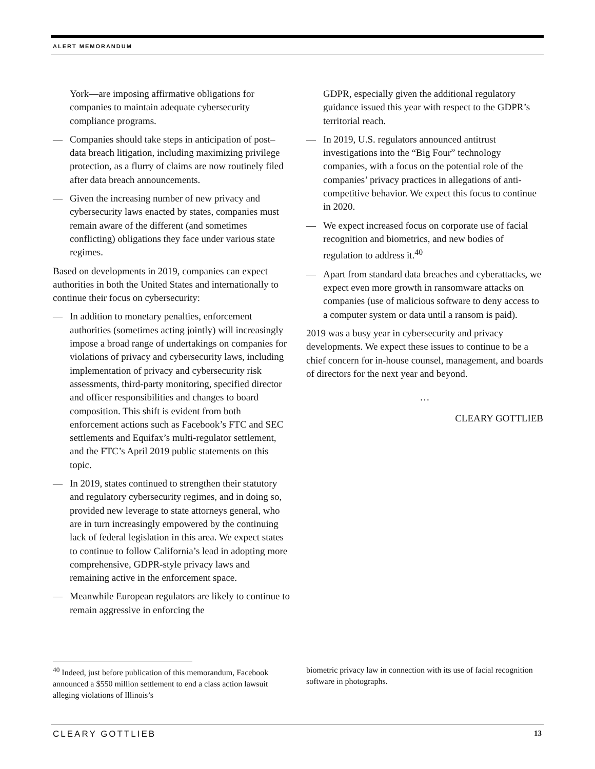ALERT MEMORANDUM
York—are imposing affirmative obligations for companies to maintain adequate cybersecurity compliance programs.
— Companies should take steps in anticipation of post–data breach litigation, including maximizing privilege protection, as a flurry of claims are now routinely filed after data breach announcements.
— Given the increasing number of new privacy and cybersecurity laws enacted by states, companies must remain aware of the different (and sometimes conflicting) obligations they face under various state regimes.
Based on developments in 2019, companies can expect authorities in both the United States and internationally to continue their focus on cybersecurity:
— In addition to monetary penalties, enforcement authorities (sometimes acting jointly) will increasingly impose a broad range of undertakings on companies for violations of privacy and cybersecurity laws, including implementation of privacy and cybersecurity risk assessments, third-party monitoring, specified director and officer responsibilities and changes to board composition. This shift is evident from both enforcement actions such as Facebook’s FTC and SEC settlements and Equifax’s multi-regulator settlement, and the FTC’s April 2019 public statements on this topic.
— In 2019, states continued to strengthen their statutory and regulatory cybersecurity regimes, and in doing so, provided new leverage to state attorneys general, who are in turn increasingly empowered by the continuing lack of federal legislation in this area. We expect states to continue to follow California’s lead in adopting more comprehensive, GDPR-style privacy laws and remaining active in the enforcement space.
— Meanwhile European regulators are likely to continue to remain aggressive in enforcing the
GDPR, especially given the additional regulatory guidance issued this year with respect to the GDPR’s territorial reach.
— In 2019, U.S. regulators announced antitrust investigations into the “Big Four” technology companies, with a focus on the potential role of the companies’ privacy practices in allegations of anti-competitive behavior. We expect this focus to continue in 2020.
— We expect increased focus on corporate use of facial recognition and biometrics, and new bodies of regulation to address it.<sup>40</sup>
— Apart from standard data breaches and cyberattacks, we expect even more growth in ransomware attacks on companies (use of malicious software to deny access to a computer system or data until a ransom is paid).
2019 was a busy year in cybersecurity and privacy developments. We expect these issues to continue to be a chief concern for in-house counsel, management, and boards of directors for the next year and beyond.
…
CLEARY GOTTLIEB
<sup>40</sup> Indeed, just before publication of this memorandum, Facebook announced a $550 million settlement to end a class action lawsuit alleging violations of Illinois’s
biometric privacy law in connection with its use of facial recognition software in photographs.
CLEARY GOTTLIEB 13